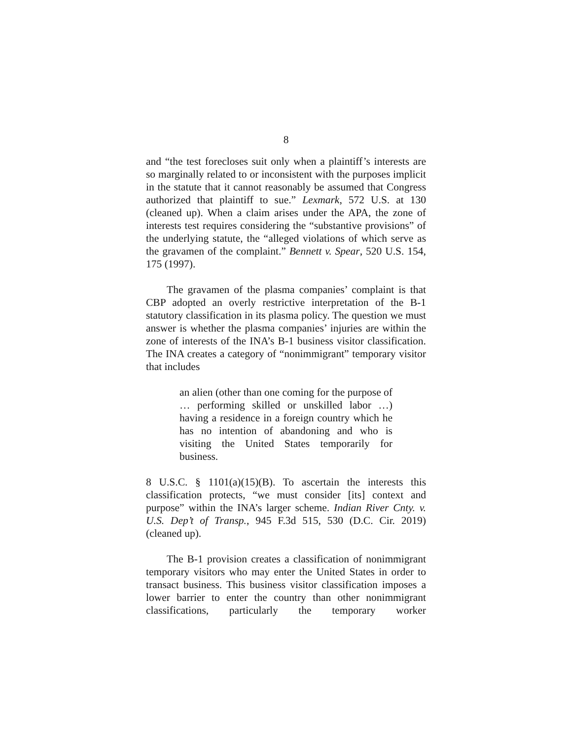8
and “the test forecloses suit only when a plaintiff’s interests are so marginally related to or inconsistent with the purposes implicit in the statute that it cannot reasonably be assumed that Congress authorized that plaintiff to sue.” Lexmark, 572 U.S. at 130 (cleaned up). When a claim arises under the APA, the zone of interests test requires considering the “substantive provisions” of the underlying statute, the “alleged violations of which serve as the gravamen of the complaint.” Bennett v. Spear, 520 U.S. 154, 175 (1997).
The gravamen of the plasma companies’ complaint is that CBP adopted an overly restrictive interpretation of the B-1 statutory classification in its plasma policy. The question we must answer is whether the plasma companies’ injuries are within the zone of interests of the INA’s B-1 business visitor classification. The INA creates a category of “nonimmigrant” temporary visitor that includes
an alien (other than one coming for the purpose of … performing skilled or unskilled labor …) having a residence in a foreign country which he has no intention of abandoning and who is visiting the United States temporarily for business.
8 U.S.C. § 1101(a)(15)(B). To ascertain the interests this classification protects, “we must consider [its] context and purpose” within the INA’s larger scheme. Indian River Cnty. v. U.S. Dep’t of Transp., 945 F.3d 515, 530 (D.C. Cir. 2019) (cleaned up).
The B-1 provision creates a classification of nonimmigrant temporary visitors who may enter the United States in order to transact business. This business visitor classification imposes a lower barrier to enter the country than other nonimmigrant classifications, particularly the temporary worker